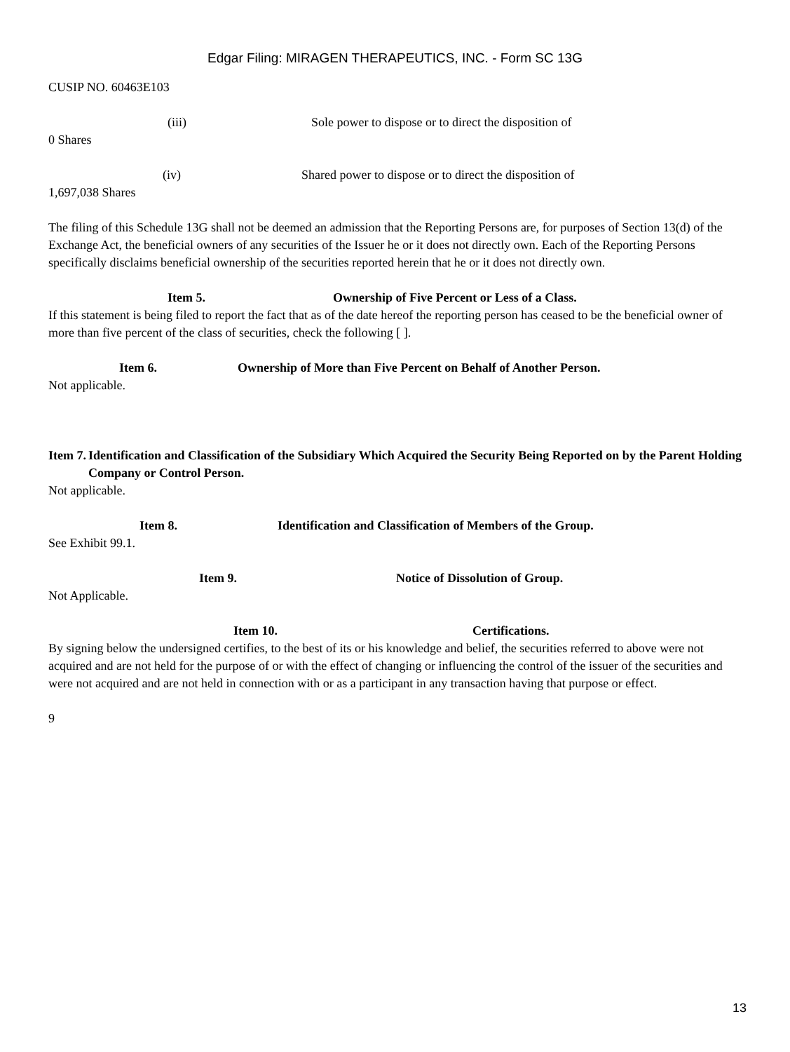Edgar Filing: MIRAGEN THERAPEUTICS, INC. - Form SC 13G
CUSIP NO. 60463E103
(iii) Sole power to dispose or to direct the disposition of
0 Shares
(iv) Shared power to dispose or to direct the disposition of
1,697,038 Shares
The filing of this Schedule 13G shall not be deemed an admission that the Reporting Persons are, for purposes of Section 13(d) of the Exchange Act, the beneficial owners of any securities of the Issuer he or it does not directly own. Each of the Reporting Persons specifically disclaims beneficial ownership of the securities reported herein that he or it does not directly own.
Item 5. Ownership of Five Percent or Less of a Class.
If this statement is being filed to report the fact that as of the date hereof the reporting person has ceased to be the beneficial owner of more than five percent of the class of securities, check the following [ ].
Item 6. Ownership of More than Five Percent on Behalf of Another Person.
Not applicable.
Item 7. Identification and Classification of the Subsidiary Which Acquired the Security Being Reported on by the Parent Holding Company or Control Person.
Not applicable.
Item 8. Identification and Classification of Members of the Group.
See Exhibit 99.1.
Item 9. Notice of Dissolution of Group.
Not Applicable.
Item 10. Certifications.
By signing below the undersigned certifies, to the best of its or his knowledge and belief, the securities referred to above were not acquired and are not held for the purpose of or with the effect of changing or influencing the control of the issuer of the securities and were not acquired and are not held in connection with or as a participant in any transaction having that purpose or effect.
9
13